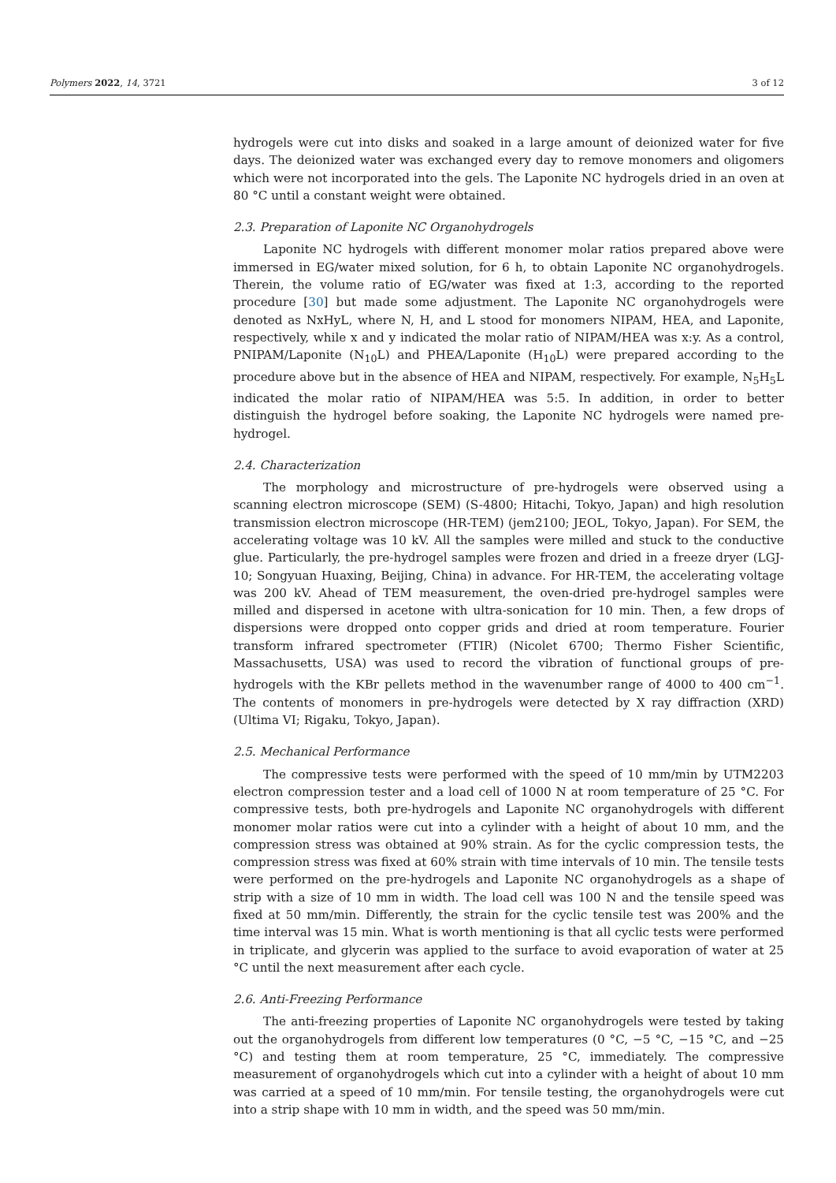Polymers 2022, 14, 3721 3 of 12
hydrogels were cut into disks and soaked in a large amount of deionized water for five days. The deionized water was exchanged every day to remove monomers and oligomers which were not incorporated into the gels. The Laponite NC hydrogels dried in an oven at 80 °C until a constant weight were obtained.
2.3. Preparation of Laponite NC Organohydrogels
Laponite NC hydrogels with different monomer molar ratios prepared above were immersed in EG/water mixed solution, for 6 h, to obtain Laponite NC organohydrogels. Therein, the volume ratio of EG/water was fixed at 1:3, according to the reported procedure [30] but made some adjustment. The Laponite NC organohydrogels were denoted as NxHyL, where N, H, and L stood for monomers NIPAM, HEA, and Laponite, respectively, while x and y indicated the molar ratio of NIPAM/HEA was x:y. As a control, PNIPAM/Laponite (N<sub>10</sub>L) and PHEA/Laponite (H<sub>10</sub>L) were prepared according to the procedure above but in the absence of HEA and NIPAM, respectively. For example, N<sub>5</sub>H<sub>5</sub>L indicated the molar ratio of NIPAM/HEA was 5:5. In addition, in order to better distinguish the hydrogel before soaking, the Laponite NC hydrogels were named pre-hydrogel.
2.4. Characterization
The morphology and microstructure of pre-hydrogels were observed using a scanning electron microscope (SEM) (S-4800; Hitachi, Tokyo, Japan) and high resolution transmission electron microscope (HR-TEM) (jem2100; JEOL, Tokyo, Japan). For SEM, the accelerating voltage was 10 kV. All the samples were milled and stuck to the conductive glue. Particularly, the pre-hydrogel samples were frozen and dried in a freeze dryer (LGJ-10; Songyuan Huaxing, Beijing, China) in advance. For HR-TEM, the accelerating voltage was 200 kV. Ahead of TEM measurement, the oven-dried pre-hydrogel samples were milled and dispersed in acetone with ultra-sonication for 10 min. Then, a few drops of dispersions were dropped onto copper grids and dried at room temperature. Fourier transform infrared spectrometer (FTIR) (Nicolet 6700; Thermo Fisher Scientific, Massachusetts, USA) was used to record the vibration of functional groups of pre-hydrogels with the KBr pellets method in the wavenumber range of 4000 to 400 cm<sup>−1</sup>. The contents of monomers in pre-hydrogels were detected by X ray diffraction (XRD) (Ultima VI; Rigaku, Tokyo, Japan).
2.5. Mechanical Performance
The compressive tests were performed with the speed of 10 mm/min by UTM2203 electron compression tester and a load cell of 1000 N at room temperature of 25 °C. For compressive tests, both pre-hydrogels and Laponite NC organohydrogels with different monomer molar ratios were cut into a cylinder with a height of about 10 mm, and the compression stress was obtained at 90% strain. As for the cyclic compression tests, the compression stress was fixed at 60% strain with time intervals of 10 min. The tensile tests were performed on the pre-hydrogels and Laponite NC organohydrogels as a shape of strip with a size of 10 mm in width. The load cell was 100 N and the tensile speed was fixed at 50 mm/min. Differently, the strain for the cyclic tensile test was 200% and the time interval was 15 min. What is worth mentioning is that all cyclic tests were performed in triplicate, and glycerin was applied to the surface to avoid evaporation of water at 25 °C until the next measurement after each cycle.
2.6. Anti-Freezing Performance
The anti-freezing properties of Laponite NC organohydrogels were tested by taking out the organohydrogels from different low temperatures (0 °C, −5 °C, −15 °C, and −25 °C) and testing them at room temperature, 25 °C, immediately. The compressive measurement of organohydrogels which cut into a cylinder with a height of about 10 mm was carried at a speed of 10 mm/min. For tensile testing, the organohydrogels were cut into a strip shape with 10 mm in width, and the speed was 50 mm/min.